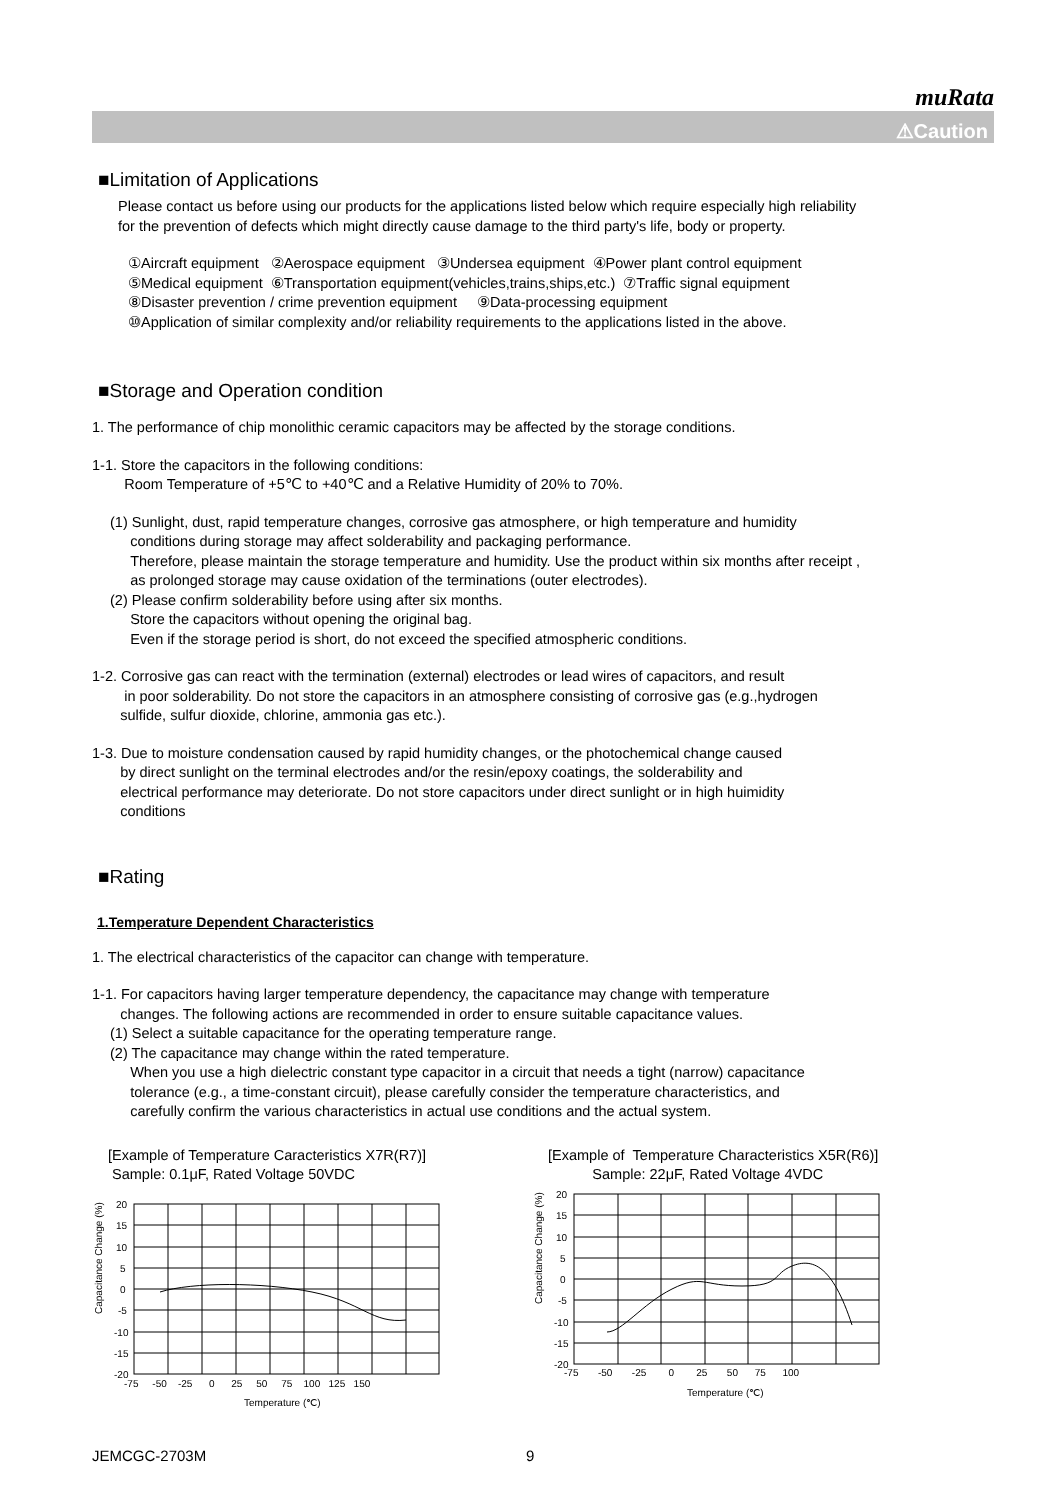muRata
⚠Caution
■Limitation of Applications
Please contact us before using our products for the applications listed below which require especially high reliability
for the prevention of defects which might directly cause damage to the third party's life, body or property.
①Aircraft equipment ②Aerospace equipment ③Undersea equipment ④Power plant control equipment
⑤Medical equipment ⑥Transportation equipment(vehicles,trains,ships,etc.) ⑦Traffic signal equipment
⑧Disaster prevention / crime prevention equipment ⑨Data-processing equipment
⑩Application of similar complexity and/or reliability requirements to the applications listed in the above.
■Storage and Operation condition
1. The performance of chip monolithic ceramic capacitors may be affected by the storage conditions.
1-1. Store the capacitors in the following conditions:
Room Temperature of +5℃ to +40℃ and a Relative Humidity of 20% to 70%.
(1) Sunlight, dust, rapid temperature changes, corrosive gas atmosphere, or high temperature and humidity
conditions during storage may affect solderability and packaging performance.
Therefore, please maintain the storage temperature and humidity. Use the product within six months after receipt ,
as prolonged storage may cause oxidation of the terminations (outer electrodes).
(2) Please confirm solderability before using after six months.
Store the capacitors without opening the original bag.
Even if the storage period is short, do not exceed the specified atmospheric conditions.
1-2. Corrosive gas can react with the termination (external) electrodes or lead wires of capacitors, and result
in poor solderability. Do not store the capacitors in an atmosphere consisting of corrosive gas (e.g.,hydrogen
sulfide, sulfur dioxide, chlorine, ammonia gas etc.).
1-3. Due to moisture condensation caused by rapid humidity changes, or the photochemical change caused
by direct sunlight on the terminal electrodes and/or the resin/epoxy coatings, the solderability and
electrical performance may deteriorate. Do not store capacitors under direct sunlight or in high huimidity
conditions
■Rating
1.Temperature Dependent Characteristics
1. The electrical characteristics of the capacitor can change with temperature.
1-1. For capacitors having larger temperature dependency, the capacitance may change with temperature
changes. The following actions are recommended in order to ensure suitable capacitance values.
(1) Select a suitable capacitance for the operating temperature range.
(2) The capacitance may change within the rated temperature.
When you use a high dielectric constant type capacitor in a circuit that needs a tight (narrow) capacitance
tolerance (e.g., a time-constant circuit), please carefully consider the temperature characteristics, and
carefully confirm the various characteristics in actual use conditions and the actual system.
[Example of Temperature Caracteristics X7R(R7)]
Sample: 0.1μF, Rated Voltage 50VDC
Capacitance Change (%)
20
15
10
5
0
-5
-10
-15
-20
-75 -50 -25 0 25 50 75 100 125 150
Temperature (℃)
[Example of Temperature Characteristics X5R(R6)]
Sample: 22μF, Rated Voltage 4VDC
Capacitance Change (%)
20
15
10
5
0
-5
-10
-15
-20
-75 -50 -25 0 25 50 75 100
Temperature (℃)
JEMCGC-2703M 9